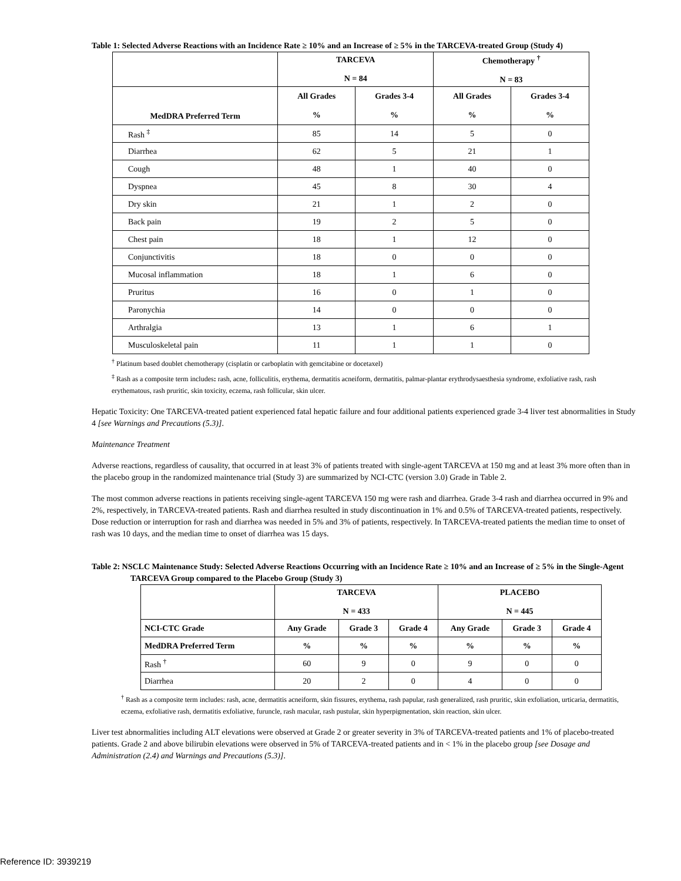Table 1: Selected Adverse Reactions with an Incidence Rate ≥ 10% and an Increase of ≥ 5% in the TARCEVA-treated Group (Study 4)
| | TARCEVA N = 84 | | Chemotherapy <sup>†</sup> N = 83 | |
| --- | --- | --- | --- | --- |
| MedDRA Preferred Term | All Grades % | Grades 3-4 % | All Grades % | Grades 3-4 % |
| Rash <sup>‡</sup> | 85 | 14 | 5 | 0 |
| Diarrhea | 62 | 5 | 21 | 1 |
| Cough | 48 | 1 | 40 | 0 |
| Dyspnea | 45 | 8 | 30 | 4 |
| Dry skin | 21 | 1 | 2 | 0 |
| Back pain | 19 | 2 | 5 | 0 |
| Chest pain | 18 | 1 | 12 | 0 |
| Conjunctivitis | 18 | 0 | 0 | 0 |
| Mucosal inflammation | 18 | 1 | 6 | 0 |
| Pruritus | 16 | 0 | 1 | 0 |
| Paronychia | 14 | 0 | 0 | 0 |
| Arthralgia | 13 | 1 | 6 | 1 |
| Musculoskeletal pain | 11 | 1 | 1 | 0 |
<sup>†</sup> Platinum based doublet chemotherapy (cisplatin or carboplatin with gemcitabine or docetaxel)
<sup>‡</sup> Rash as a composite term includes: rash, acne, folliculitis, erythema, dermatitis acneiform, dermatitis, palmar-plantar erythrodysaesthesia syndrome, exfoliative rash, rash erythematous, rash pruritic, skin toxicity, eczema, rash follicular, skin ulcer.
Hepatic Toxicity: One TARCEVA-treated patient experienced fatal hepatic failure and four additional patients experienced grade 3-4 liver test abnormalities in Study 4 [see Warnings and Precautions (5.3)].
Maintenance Treatment
Adverse reactions, regardless of causality, that occurred in at least 3% of patients treated with single-agent TARCEVA at 150 mg and at least 3% more often than in the placebo group in the randomized maintenance trial (Study 3) are summarized by NCI-CTC (version 3.0) Grade in Table 2.
The most common adverse reactions in patients receiving single-agent TARCEVA 150 mg were rash and diarrhea. Grade 3-4 rash and diarrhea occurred in 9% and 2%, respectively, in TARCEVA-treated patients. Rash and diarrhea resulted in study discontinuation in 1% and 0.5% of TARCEVA-treated patients, respectively. Dose reduction or interruption for rash and diarrhea was needed in 5% and 3% of patients, respectively. In TARCEVA-treated patients the median time to onset of rash was 10 days, and the median time to onset of diarrhea was 15 days.
Table 2: NSCLC Maintenance Study: Selected Adverse Reactions Occurring with an Incidence Rate ≥ 10% and an Increase of ≥ 5% in the Single-Agent TARCEVA Group compared to the Placebo Group (Study 3)
| | TARCEVA N = 433 | | | PLACEBO N = 445 | | |
| --- | --- | --- | --- | --- | --- | --- |
| NCI-CTC Grade | Any Grade | Grade 3 | Grade 4 | Any Grade | Grade 3 | Grade 4 |
| MedDRA Preferred Term | % | % | % | % | % | % |
| Rash <sup>†</sup> | 60 | 9 | 0 | 9 | 0 | 0 |
| Diarrhea | 20 | 2 | 0 | 4 | 0 | 0 |
<sup>†</sup> Rash as a composite term includes: rash, acne, dermatitis acneiform, skin fissures, erythema, rash papular, rash generalized, rash pruritic, skin exfoliation, urticaria, dermatitis, eczema, exfoliative rash, dermatitis exfoliative, furuncle, rash macular, rash pustular, skin hyperpigmentation, skin reaction, skin ulcer.
Liver test abnormalities including ALT elevations were observed at Grade 2 or greater severity in 3% of TARCEVA-treated patients and 1% of placebo-treated patients. Grade 2 and above bilirubin elevations were observed in 5% of TARCEVA-treated patients and in < 1% in the placebo group [see Dosage and Administration (2.4) and Warnings and Precautions (5.3)].
Reference ID: 3939219